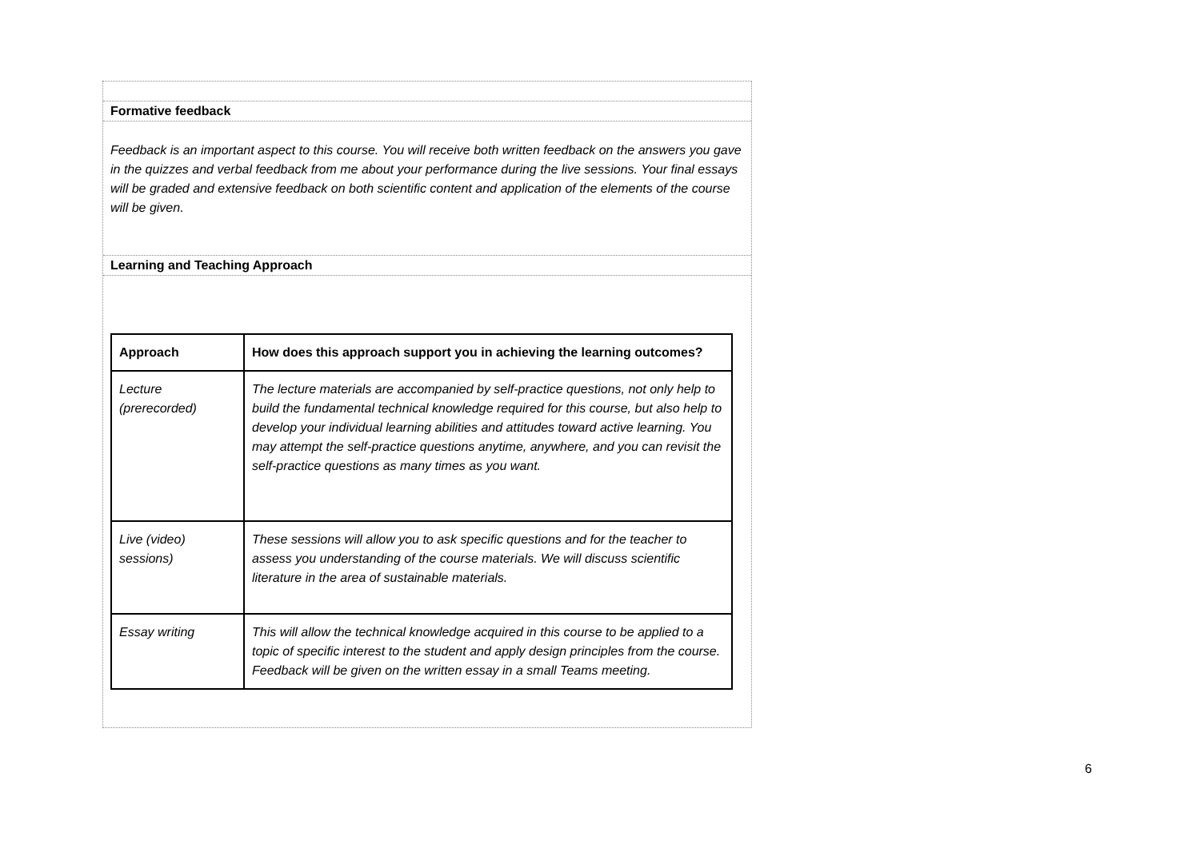Formative feedback
Feedback is an important aspect to this course. You will receive both written feedback on the answers you gave in the quizzes and verbal feedback from me about your performance during the live sessions. Your final essays will be graded and extensive feedback on both scientific content and application of the elements of the course will be given.
Learning and Teaching Approach
| Approach | How does this approach support you in achieving the learning outcomes? |
| --- | --- |
| Lecture (prerecorded) | The lecture materials are accompanied by self-practice questions, not only help to build the fundamental technical knowledge required for this course, but also help to develop your individual learning abilities and attitudes toward active learning. You may attempt the self-practice questions anytime, anywhere, and you can revisit the self-practice questions as many times as you want. |
| Live (video) sessions) | These sessions will allow you to ask specific questions and for the teacher to assess you understanding of the course materials. We will discuss scientific literature in the area of sustainable materials. |
| Essay writing | This will allow the technical knowledge acquired in this course to be applied to a topic of specific interest to the student and apply design principles from the course. Feedback will be given on the written essay in a small Teams meeting. |
6